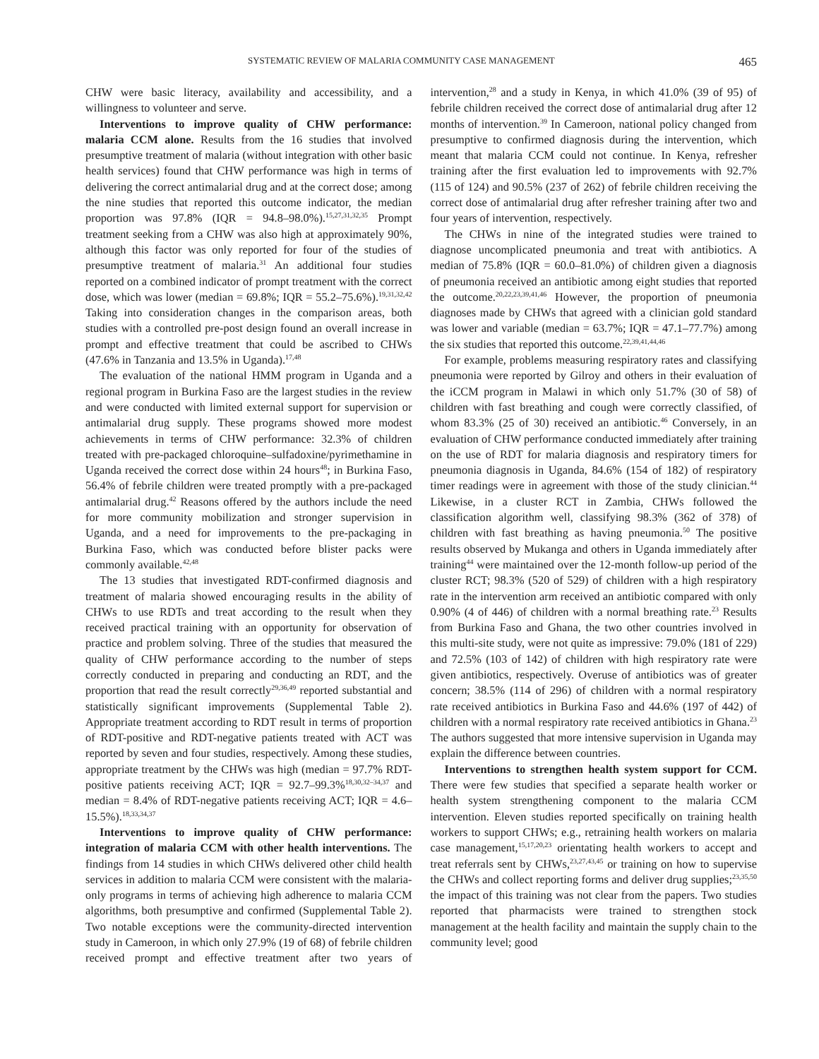SYSTEMATIC REVIEW OF MALARIA COMMUNITY CASE MANAGEMENT 465
CHW were basic literacy, availability and accessibility, and a willingness to volunteer and serve.
Interventions to improve quality of CHW performance: malaria CCM alone. Results from the 16 studies that involved presumptive treatment of malaria (without integration with other basic health services) found that CHW performance was high in terms of delivering the correct antimalarial drug and at the correct dose; among the nine studies that reported this outcome indicator, the median proportion was 97.8% (IQR = 94.8–98.0%).<sup>15,27,31,32,35</sup> Prompt treatment seeking from a CHW was also high at approximately 90%, although this factor was only reported for four of the studies of presumptive treatment of malaria.<sup>31</sup> An additional four studies reported on a combined indicator of prompt treatment with the correct dose, which was lower (median = 69.8%; IQR = 55.2–75.6%).<sup>19,31,32,42</sup> Taking into consideration changes in the comparison areas, both studies with a controlled pre-post design found an overall increase in prompt and effective treatment that could be ascribed to CHWs (47.6% in Tanzania and 13.5% in Uganda).<sup>17,48</sup>
The evaluation of the national HMM program in Uganda and a regional program in Burkina Faso are the largest studies in the review and were conducted with limited external support for supervision or antimalarial drug supply. These programs showed more modest achievements in terms of CHW performance: 32.3% of children treated with pre-packaged chloroquine–sulfadoxine/pyrimethamine in Uganda received the correct dose within 24 hours<sup>48</sup>; in Burkina Faso, 56.4% of febrile children were treated promptly with a pre-packaged antimalarial drug.<sup>42</sup> Reasons offered by the authors include the need for more community mobilization and stronger supervision in Uganda, and a need for improvements to the pre-packaging in Burkina Faso, which was conducted before blister packs were commonly available.<sup>42,48</sup>
The 13 studies that investigated RDT-confirmed diagnosis and treatment of malaria showed encouraging results in the ability of CHWs to use RDTs and treat according to the result when they received practical training with an opportunity for observation of practice and problem solving. Three of the studies that measured the quality of CHW performance according to the number of steps correctly conducted in preparing and conducting an RDT, and the proportion that read the result correctly<sup>29,36,49</sup> reported substantial and statistically significant improvements (Supplemental Table 2). Appropriate treatment according to RDT result in terms of proportion of RDT-positive and RDT-negative patients treated with ACT was reported by seven and four studies, respectively. Among these studies, appropriate treatment by the CHWs was high (median = 97.7% RDT-positive patients receiving ACT; IQR = 92.7–99.3%<sup>18,30,32–34,37</sup> and median = 8.4% of RDT-negative patients receiving ACT; IQR = 4.6–15.5%).<sup>18,33,34,37</sup>
Interventions to improve quality of CHW performance: integration of malaria CCM with other health interventions. The findings from 14 studies in which CHWs delivered other child health services in addition to malaria CCM were consistent with the malaria-only programs in terms of achieving high adherence to malaria CCM algorithms, both presumptive and confirmed (Supplemental Table 2). Two notable exceptions were the community-directed intervention study in Cameroon, in which only 27.9% (19 of 68) of febrile children received prompt and effective treatment after two years of intervention,<sup>28</sup> and a study in Kenya, in which 41.0% (39 of 95) of febrile children received the correct dose of antimalarial drug after 12 months of intervention.<sup>39</sup> In Cameroon, national policy changed from presumptive to confirmed diagnosis during the intervention, which meant that malaria CCM could not continue. In Kenya, refresher training after the first evaluation led to improvements with 92.7% (115 of 124) and 90.5% (237 of 262) of febrile children receiving the correct dose of antimalarial drug after refresher training after two and four years of intervention, respectively.
The CHWs in nine of the integrated studies were trained to diagnose uncomplicated pneumonia and treat with antibiotics. A median of 75.8% (IQR = 60.0–81.0%) of children given a diagnosis of pneumonia received an antibiotic among eight studies that reported the outcome.<sup>20,22,23,39,41,46</sup> However, the proportion of pneumonia diagnoses made by CHWs that agreed with a clinician gold standard was lower and variable (median = 63.7%; IQR = 47.1–77.7%) among the six studies that reported this outcome.<sup>22,39,41,44,46</sup>
For example, problems measuring respiratory rates and classifying pneumonia were reported by Gilroy and others in their evaluation of the iCCM program in Malawi in which only 51.7% (30 of 58) of children with fast breathing and cough were correctly classified, of whom 83.3% (25 of 30) received an antibiotic.<sup>46</sup> Conversely, in an evaluation of CHW performance conducted immediately after training on the use of RDT for malaria diagnosis and respiratory timers for pneumonia diagnosis in Uganda, 84.6% (154 of 182) of respiratory timer readings were in agreement with those of the study clinician.<sup>44</sup> Likewise, in a cluster RCT in Zambia, CHWs followed the classification algorithm well, classifying 98.3% (362 of 378) of children with fast breathing as having pneumonia.<sup>50</sup> The positive results observed by Mukanga and others in Uganda immediately after training<sup>44</sup> were maintained over the 12-month follow-up period of the cluster RCT; 98.3% (520 of 529) of children with a high respiratory rate in the intervention arm received an antibiotic compared with only 0.90% (4 of 446) of children with a normal breathing rate.<sup>23</sup> Results from Burkina Faso and Ghana, the two other countries involved in this multi-site study, were not quite as impressive: 79.0% (181 of 229) and 72.5% (103 of 142) of children with high respiratory rate were given antibiotics, respectively. Overuse of antibiotics was of greater concern; 38.5% (114 of 296) of children with a normal respiratory rate received antibiotics in Burkina Faso and 44.6% (197 of 442) of children with a normal respiratory rate received antibiotics in Ghana.<sup>23</sup> The authors suggested that more intensive supervision in Uganda may explain the difference between countries.
Interventions to strengthen health system support for CCM. There were few studies that specified a separate health worker or health system strengthening component to the malaria CCM intervention. Eleven studies reported specifically on training health workers to support CHWs; e.g., retraining health workers on malaria case management,<sup>15,17,20,23</sup> orientating health workers to accept and treat referrals sent by CHWs,<sup>23,27,43,45</sup> or training on how to supervise the CHWs and collect reporting forms and deliver drug supplies;<sup>23,35,50</sup> the impact of this training was not clear from the papers. Two studies reported that pharmacists were trained to strengthen stock management at the health facility and maintain the supply chain to the community level; good